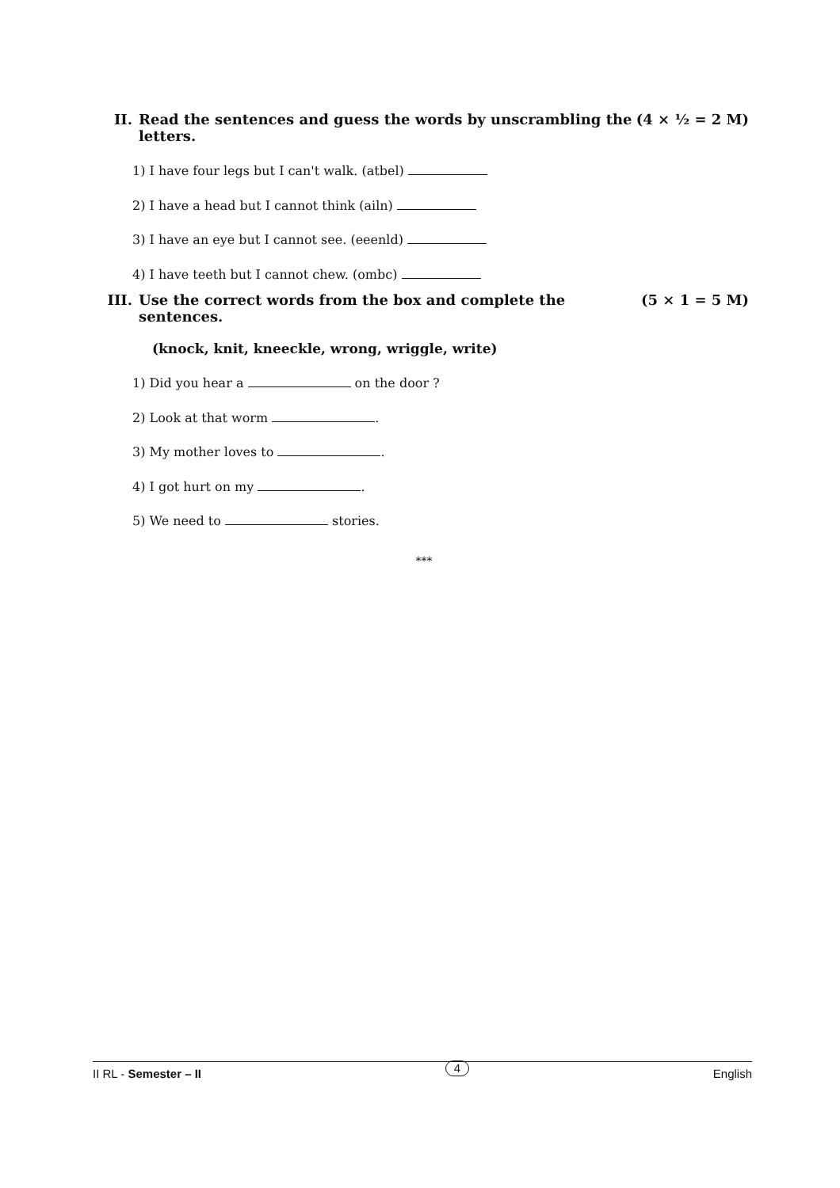II. Read the sentences and guess the words by unscrambling the letters. (4 × ½ = 2 M)
1) I have four legs but I can't walk. (atbel)
2) I have a head but I cannot think (ailn)
3) I have an eye but I cannot see. (eeenld)
4) I have teeth but I cannot chew. (ombc)
III. Use the correct words from the box and complete the sentences. (5 × 1 = 5 M)
(knock, knit, kneeckle, wrong, wriggle, write)
1) Did you hear a on the door ?
2) Look at that worm .
3) My mother loves to .
4) I got hurt on my .
5) We need to stories.
***
II RL - Semester – II 4 English